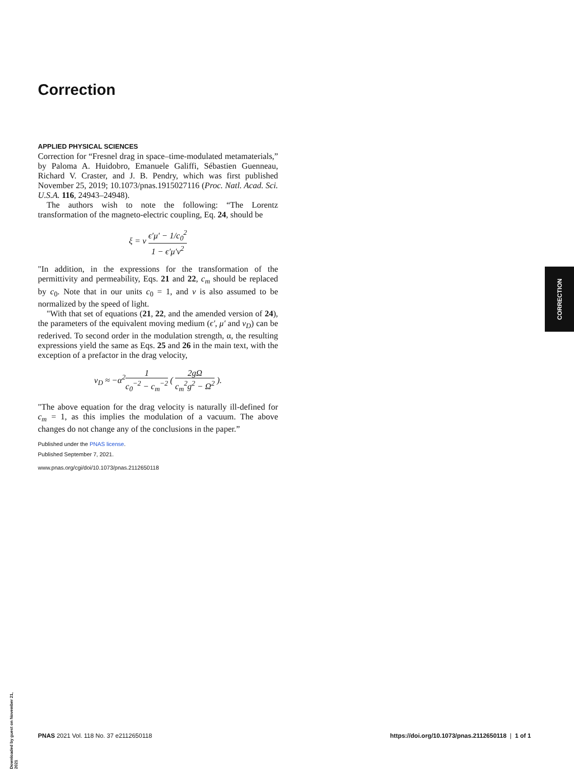Correction
APPLIED PHYSICAL SCIENCES
Correction for “Fresnel drag in space–time-modulated metamaterials,” by Paloma A. Huidobro, Emanuele Galiffi, Sébastien Guenneau, Richard V. Craster, and J. B. Pendry, which was first published November 25, 2019; 10.1073/pnas.1915027116 (Proc. Natl. Acad. Sci. U.S.A. 116, 24943–24948).
The authors wish to note the following: “The Lorentz transformation of the magneto-electric coupling, Eq. 24, should be
ξ = v ϵ′μ′ − 1/c<sub>0</sub><sup>2</sup> 1 − ϵ′μ′v<sup>2</sup>
"In addition, in the expressions for the transformation of the permittivity and permeability, Eqs. 21 and 22, c<sub>m</sub> should be replaced by c<sub>0</sub>. Note that in our units c<sub>0</sub> = 1, and v is also assumed to be normalized by the speed of light.
"With that set of equations (21, 22, and the amended version of 24), the parameters of the equivalent moving medium (ϵ′, μ′ and v<sub>D</sub>) can be rederived. To second order in the modulation strength, α, the resulting expressions yield the same as Eqs. 25 and 26 in the main text, with the exception of a prefactor in the drag velocity,
v<sub>D</sub> ≈ −α<sup>2</sup>1 c<sub>0</sub><sup>−2</sup> − c<sub>m</sub><sup>−2</sup> ( 2gΩ c<sub>m</sub><sup>2</sup>g<sup>2</sup> − Ω<sup>2</sup> ).
"The above equation for the drag velocity is naturally ill-defined for c<sub>m</sub> = 1, as this implies the modulation of a vacuum. The above changes do not change any of the conclusions in the paper.”
Published under the PNAS license.
Published September 7, 2021.
www.pnas.org/cgi/doi/10.1073/pnas.2112650118
CORRECTION
PNAS 2021 Vol. 118 No. 37 e2112650118 https://doi.org/10.1073/pnas.2112650118 | 1 of 1
Downloaded by guest on November 21, 2021